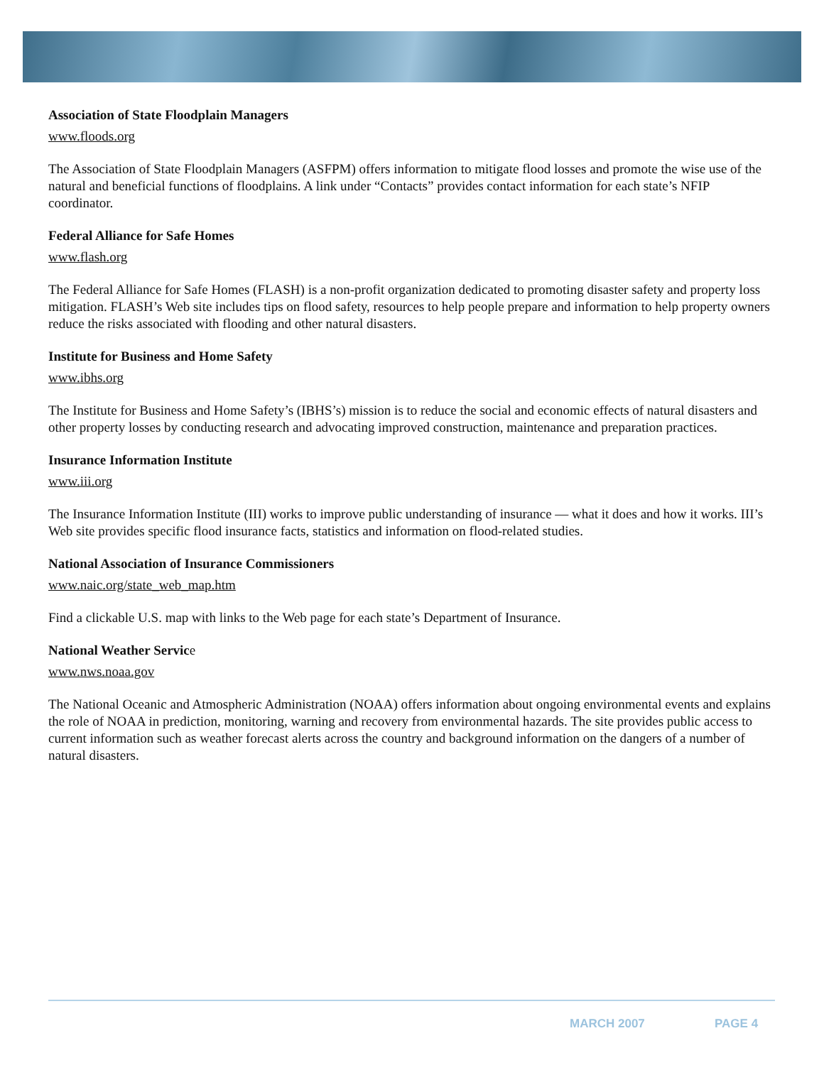Association of State Floodplain Managers
www.floods.org
The Association of State Floodplain Managers (ASFPM) offers information to mitigate flood losses and promote the wise use of the natural and beneficial functions of floodplains. A link under “Contacts” provides contact information for each state’s NFIP coordinator.
Federal Alliance for Safe Homes
www.flash.org
The Federal Alliance for Safe Homes (FLASH) is a non-profit organization dedicated to promoting disaster safety and property loss mitigation. FLASH’s Web site includes tips on flood safety, resources to help people prepare and information to help property owners reduce the risks associated with flooding and other natural disasters.
Institute for Business and Home Safety
www.ibhs.org
The Institute for Business and Home Safety’s (IBHS’s) mission is to reduce the social and economic effects of natural disasters and other property losses by conducting research and advocating improved construction, maintenance and preparation practices.
Insurance Information Institute
www.iii.org
The Insurance Information Institute (III) works to improve public understanding of insurance — what it does and how it works. III’s Web site provides specific flood insurance facts, statistics and information on flood-related studies.
National Association of Insurance Commissioners
www.naic.org/state_web_map.htm
Find a clickable U.S. map with links to the Web page for each state’s Department of Insurance.
National Weather Service
www.nws.noaa.gov
The National Oceanic and Atmospheric Administration (NOAA) offers information about ongoing environmental events and explains the role of NOAA in prediction, monitoring, warning and recovery from environmental hazards. The site provides public access to current information such as weather forecast alerts across the country and background information on the dangers of a number of natural disasters.
MARCH 2007 PAGE 4